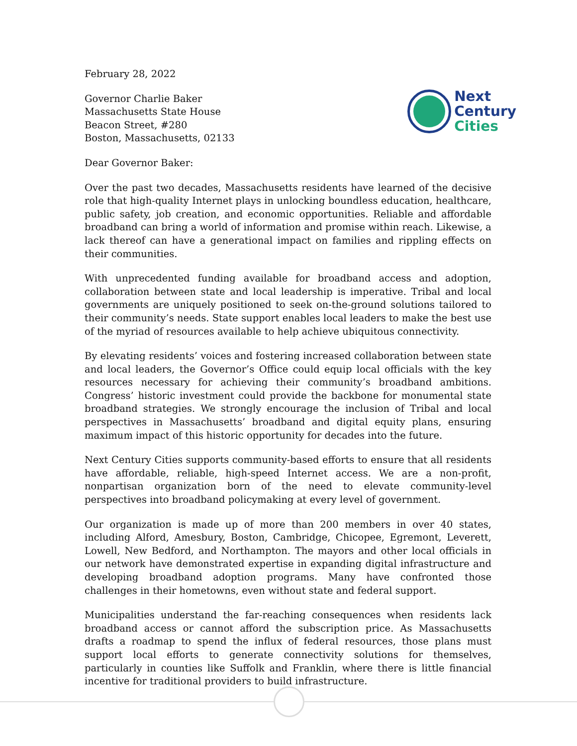February 28, 2022
Governor Charlie Baker
Massachusetts State House
Beacon Street, #280
Boston, Massachusetts, 02133
Next
Century
Cities
Dear Governor Baker:
Over the past two decades, Massachusetts residents have learned of the decisive role that high-quality Internet plays in unlocking boundless education, healthcare, public safety, job creation, and economic opportunities. Reliable and affordable broadband can bring a world of information and promise within reach. Likewise, a lack thereof can have a generational impact on families and rippling effects on their communities.
With unprecedented funding available for broadband access and adoption, collaboration between state and local leadership is imperative. Tribal and local governments are uniquely positioned to seek on-the-ground solutions tailored to their community’s needs. State support enables local leaders to make the best use of the myriad of resources available to help achieve ubiquitous connectivity.
By elevating residents’ voices and fostering increased collaboration between state and local leaders, the Governor’s Office could equip local officials with the key resources necessary for achieving their community’s broadband ambitions. Congress’ historic investment could provide the backbone for monumental state broadband strategies. We strongly encourage the inclusion of Tribal and local perspectives in Massachusetts’ broadband and digital equity plans, ensuring maximum impact of this historic opportunity for decades into the future.
Next Century Cities supports community-based efforts to ensure that all residents have affordable, reliable, high-speed Internet access. We are a non-profit, nonpartisan organization born of the need to elevate community-level perspectives into broadband policymaking at every level of government.
Our organization is made up of more than 200 members in over 40 states, including Alford, Amesbury, Boston, Cambridge, Chicopee, Egremont, Leverett, Lowell, New Bedford, and Northampton. The mayors and other local officials in our network have demonstrated expertise in expanding digital infrastructure and developing broadband adoption programs. Many have confronted those challenges in their hometowns, even without state and federal support.
Municipalities understand the far-reaching consequences when residents lack broadband access or cannot afford the subscription price. As Massachusetts drafts a roadmap to spend the influx of federal resources, those plans must support local efforts to generate connectivity solutions for themselves, particularly in counties like Suffolk and Franklin, where there is little financial incentive for traditional providers to build infrastructure.